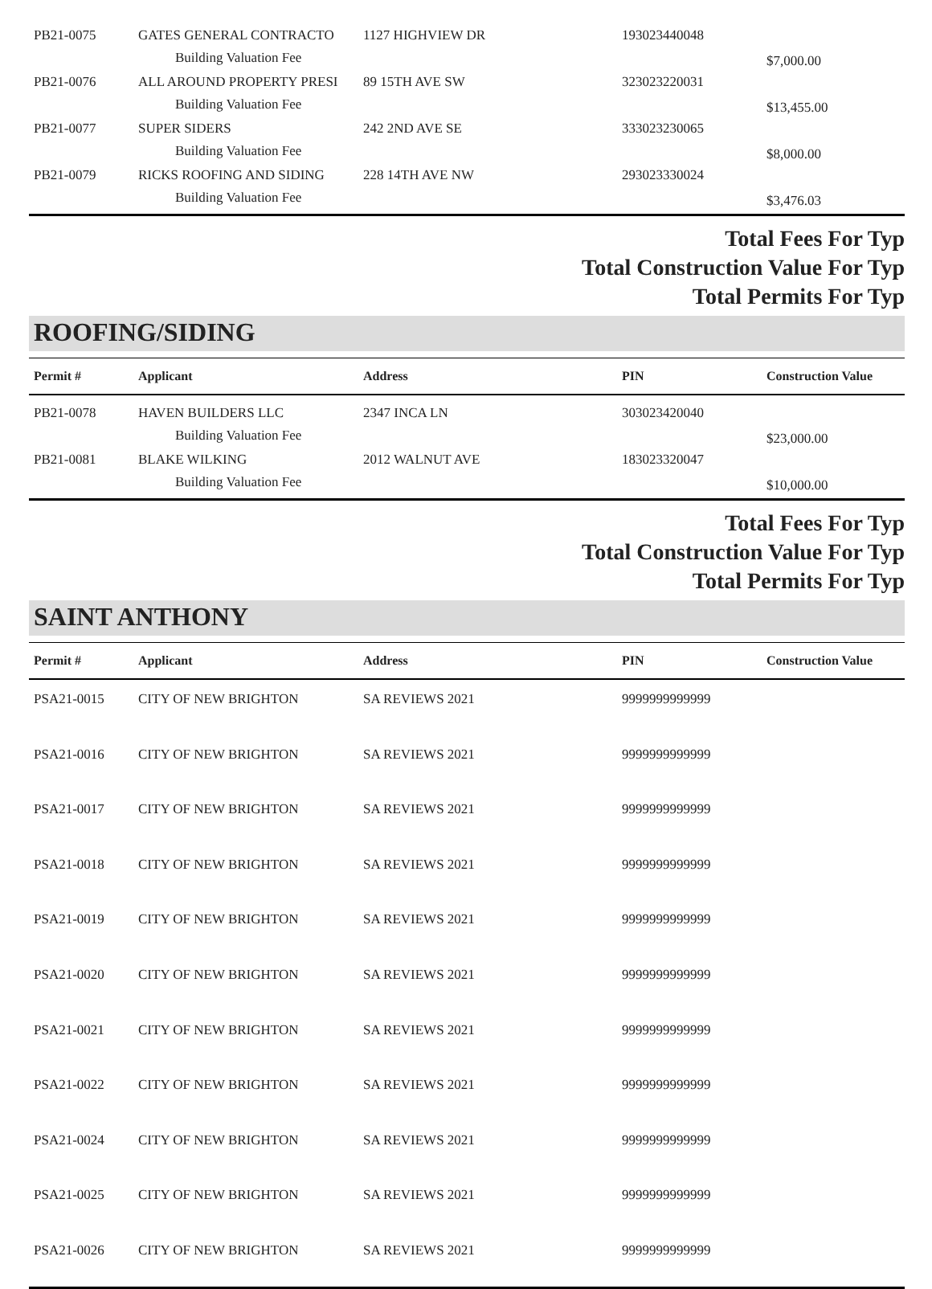| PB21-0075 | GATES GENERAL CONTRACTO | 1127 HIGHVIEW DR | 193023440048 | |
| | Building Valuation Fee | | | $7,000.00 |
| PB21-0076 | ALL AROUND PROPERTY PRESI | 89 15TH AVE SW | 323023220031 | |
| | Building Valuation Fee | | | $13,455.00 |
| PB21-0077 | SUPER SIDERS | 242 2ND AVE SE | 333023230065 | |
| | Building Valuation Fee | | | $8,000.00 |
| PB21-0079 | RICKS ROOFING AND SIDING | 228 14TH AVE NW | 293023330024 | |
| | Building Valuation Fee | | | $3,476.03 |
Total Fees For Typ
Total Construction Value For Typ
Total Permits For Typ
ROOFING/SIDING
| Permit # | Applicant | Address | PIN | Construction Value |
| --- | --- | --- | --- | --- |
| PB21-0078 | HAVEN BUILDERS LLC | 2347 INCA LN | 303023420040 | |
| | Building Valuation Fee | | | $23,000.00 |
| PB21-0081 | BLAKE WILKING | 2012 WALNUT AVE | 183023320047 | |
| | Building Valuation Fee | | | $10,000.00 |
Total Fees For Typ
Total Construction Value For Typ
Total Permits For Typ
SAINT ANTHONY
| Permit # | Applicant | Address | PIN | Construction Value |
| --- | --- | --- | --- | --- |
| PSA21-0015 | CITY OF NEW BRIGHTON | SA REVIEWS 2021 | 9999999999999 | |
| PSA21-0016 | CITY OF NEW BRIGHTON | SA REVIEWS 2021 | 9999999999999 | |
| PSA21-0017 | CITY OF NEW BRIGHTON | SA REVIEWS 2021 | 9999999999999 | |
| PSA21-0018 | CITY OF NEW BRIGHTON | SA REVIEWS 2021 | 9999999999999 | |
| PSA21-0019 | CITY OF NEW BRIGHTON | SA REVIEWS 2021 | 9999999999999 | |
| PSA21-0020 | CITY OF NEW BRIGHTON | SA REVIEWS 2021 | 9999999999999 | |
| PSA21-0021 | CITY OF NEW BRIGHTON | SA REVIEWS 2021 | 9999999999999 | |
| PSA21-0022 | CITY OF NEW BRIGHTON | SA REVIEWS 2021 | 9999999999999 | |
| PSA21-0024 | CITY OF NEW BRIGHTON | SA REVIEWS 2021 | 9999999999999 | |
| PSA21-0025 | CITY OF NEW BRIGHTON | SA REVIEWS 2021 | 9999999999999 | |
| PSA21-0026 | CITY OF NEW BRIGHTON | SA REVIEWS 2021 | 9999999999999 | |